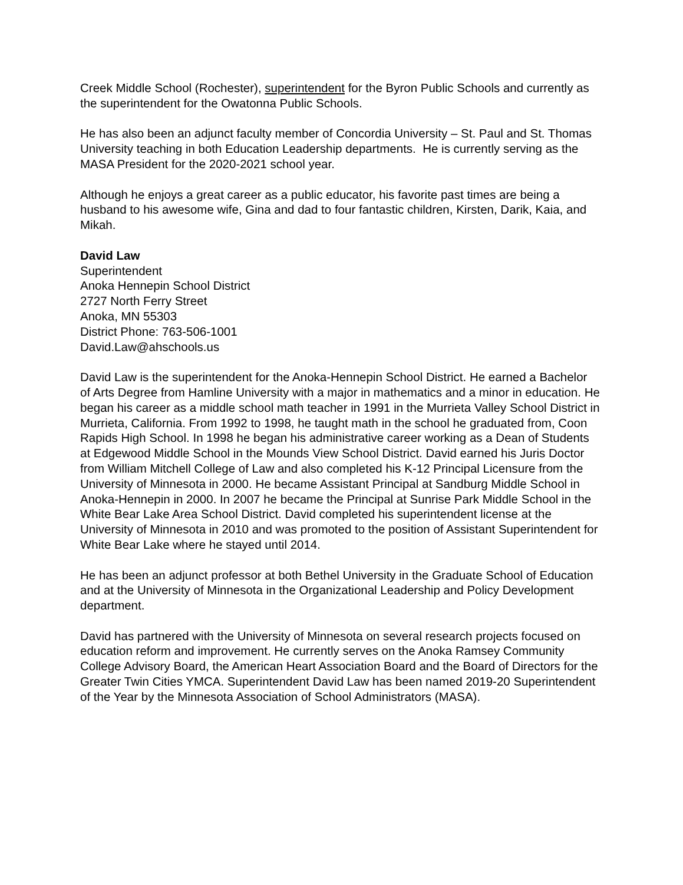Creek Middle School (Rochester), superintendent for the Byron Public Schools and currently as the superintendent for the Owatonna Public Schools.
He has also been an adjunct faculty member of Concordia University – St. Paul and St. Thomas University teaching in both Education Leadership departments. He is currently serving as the MASA President for the 2020-2021 school year.
Although he enjoys a great career as a public educator, his favorite past times are being a husband to his awesome wife, Gina and dad to four fantastic children, Kirsten, Darik, Kaia, and Mikah.
David Law
Superintendent
Anoka Hennepin School District
2727 North Ferry Street
Anoka, MN 55303
District Phone: 763-506-1001
David.Law@ahschools.us
David Law is the superintendent for the Anoka-Hennepin School District. He earned a Bachelor of Arts Degree from Hamline University with a major in mathematics and a minor in education. He began his career as a middle school math teacher in 1991 in the Murrieta Valley School District in Murrieta, California. From 1992 to 1998, he taught math in the school he graduated from, Coon Rapids High School. In 1998 he began his administrative career working as a Dean of Students at Edgewood Middle School in the Mounds View School District. David earned his Juris Doctor from William Mitchell College of Law and also completed his K-12 Principal Licensure from the University of Minnesota in 2000. He became Assistant Principal at Sandburg Middle School in Anoka-Hennepin in 2000. In 2007 he became the Principal at Sunrise Park Middle School in the White Bear Lake Area School District. David completed his superintendent license at the University of Minnesota in 2010 and was promoted to the position of Assistant Superintendent for White Bear Lake where he stayed until 2014.
He has been an adjunct professor at both Bethel University in the Graduate School of Education and at the University of Minnesota in the Organizational Leadership and Policy Development department.
David has partnered with the University of Minnesota on several research projects focused on education reform and improvement. He currently serves on the Anoka Ramsey Community College Advisory Board, the American Heart Association Board and the Board of Directors for the Greater Twin Cities YMCA. Superintendent David Law has been named 2019-20 Superintendent of the Year by the Minnesota Association of School Administrators (MASA).